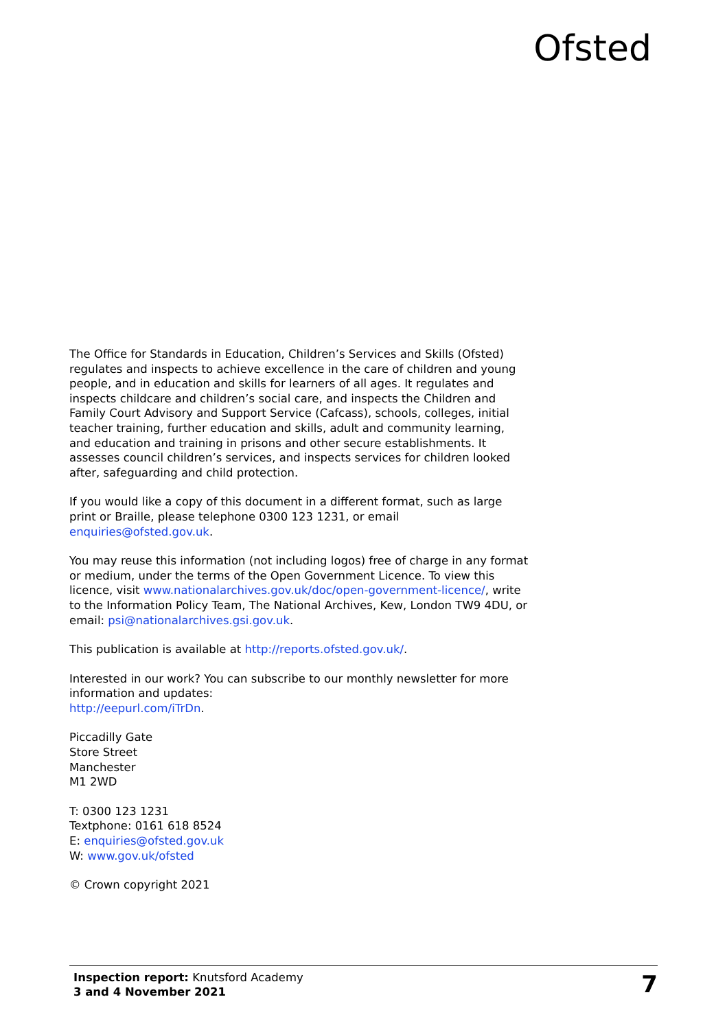Ofsted
The Office for Standards in Education, Children’s Services and Skills (Ofsted) regulates and inspects to achieve excellence in the care of children and young people, and in education and skills for learners of all ages. It regulates and inspects childcare and children’s social care, and inspects the Children and Family Court Advisory and Support Service (Cafcass), schools, colleges, initial teacher training, further education and skills, adult and community learning, and education and training in prisons and other secure establishments. It assesses council children’s services, and inspects services for children looked after, safeguarding and child protection.
If you would like a copy of this document in a different format, such as large print or Braille, please telephone 0300 123 1231, or email enquiries@ofsted.gov.uk.
You may reuse this information (not including logos) free of charge in any format or medium, under the terms of the Open Government Licence. To view this licence, visit www.nationalarchives.gov.uk/doc/open-government-licence/, write to the Information Policy Team, The National Archives, Kew, London TW9 4DU, or email: psi@nationalarchives.gsi.gov.uk.
This publication is available at http://reports.ofsted.gov.uk/.
Interested in our work? You can subscribe to our monthly newsletter for more information and updates:
http://eepurl.com/iTrDn.
Piccadilly Gate
Store Street
Manchester
M1 2WD
T: 0300 123 1231
Textphone: 0161 618 8524
E: enquiries@ofsted.gov.uk
W: www.gov.uk/ofsted
© Crown copyright 2021
Inspection report: Knutsford Academy
3 and 4 November 2021
7